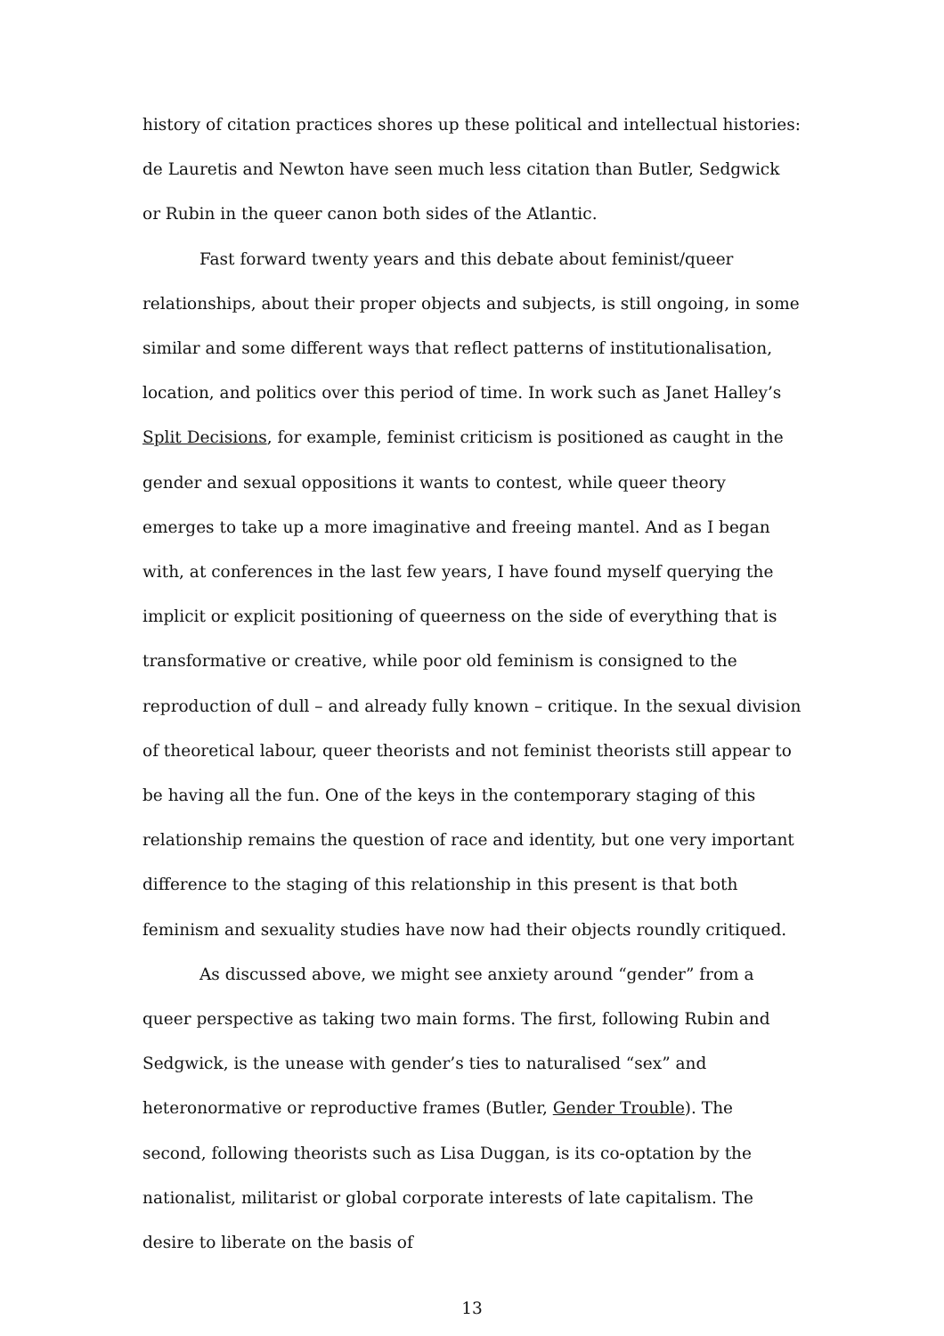history of citation practices shores up these political and intellectual histories: de Lauretis and Newton have seen much less citation than Butler, Sedgwick or Rubin in the queer canon both sides of the Atlantic.
Fast forward twenty years and this debate about feminist/queer relationships, about their proper objects and subjects, is still ongoing, in some similar and some different ways that reflect patterns of institutionalisation, location, and politics over this period of time. In work such as Janet Halley’s Split Decisions, for example, feminist criticism is positioned as caught in the gender and sexual oppositions it wants to contest, while queer theory emerges to take up a more imaginative and freeing mantel. And as I began with, at conferences in the last few years, I have found myself querying the implicit or explicit positioning of queerness on the side of everything that is transformative or creative, while poor old feminism is consigned to the reproduction of dull – and already fully known – critique. In the sexual division of theoretical labour, queer theorists and not feminist theorists still appear to be having all the fun. One of the keys in the contemporary staging of this relationship remains the question of race and identity, but one very important difference to the staging of this relationship in this present is that both feminism and sexuality studies have now had their objects roundly critiqued.
As discussed above, we might see anxiety around “gender” from a queer perspective as taking two main forms. The first, following Rubin and Sedgwick, is the unease with gender’s ties to naturalised “sex” and heteronormative or reproductive frames (Butler, Gender Trouble). The second, following theorists such as Lisa Duggan, is its co-optation by the nationalist, militarist or global corporate interests of late capitalism. The desire to liberate on the basis of
13